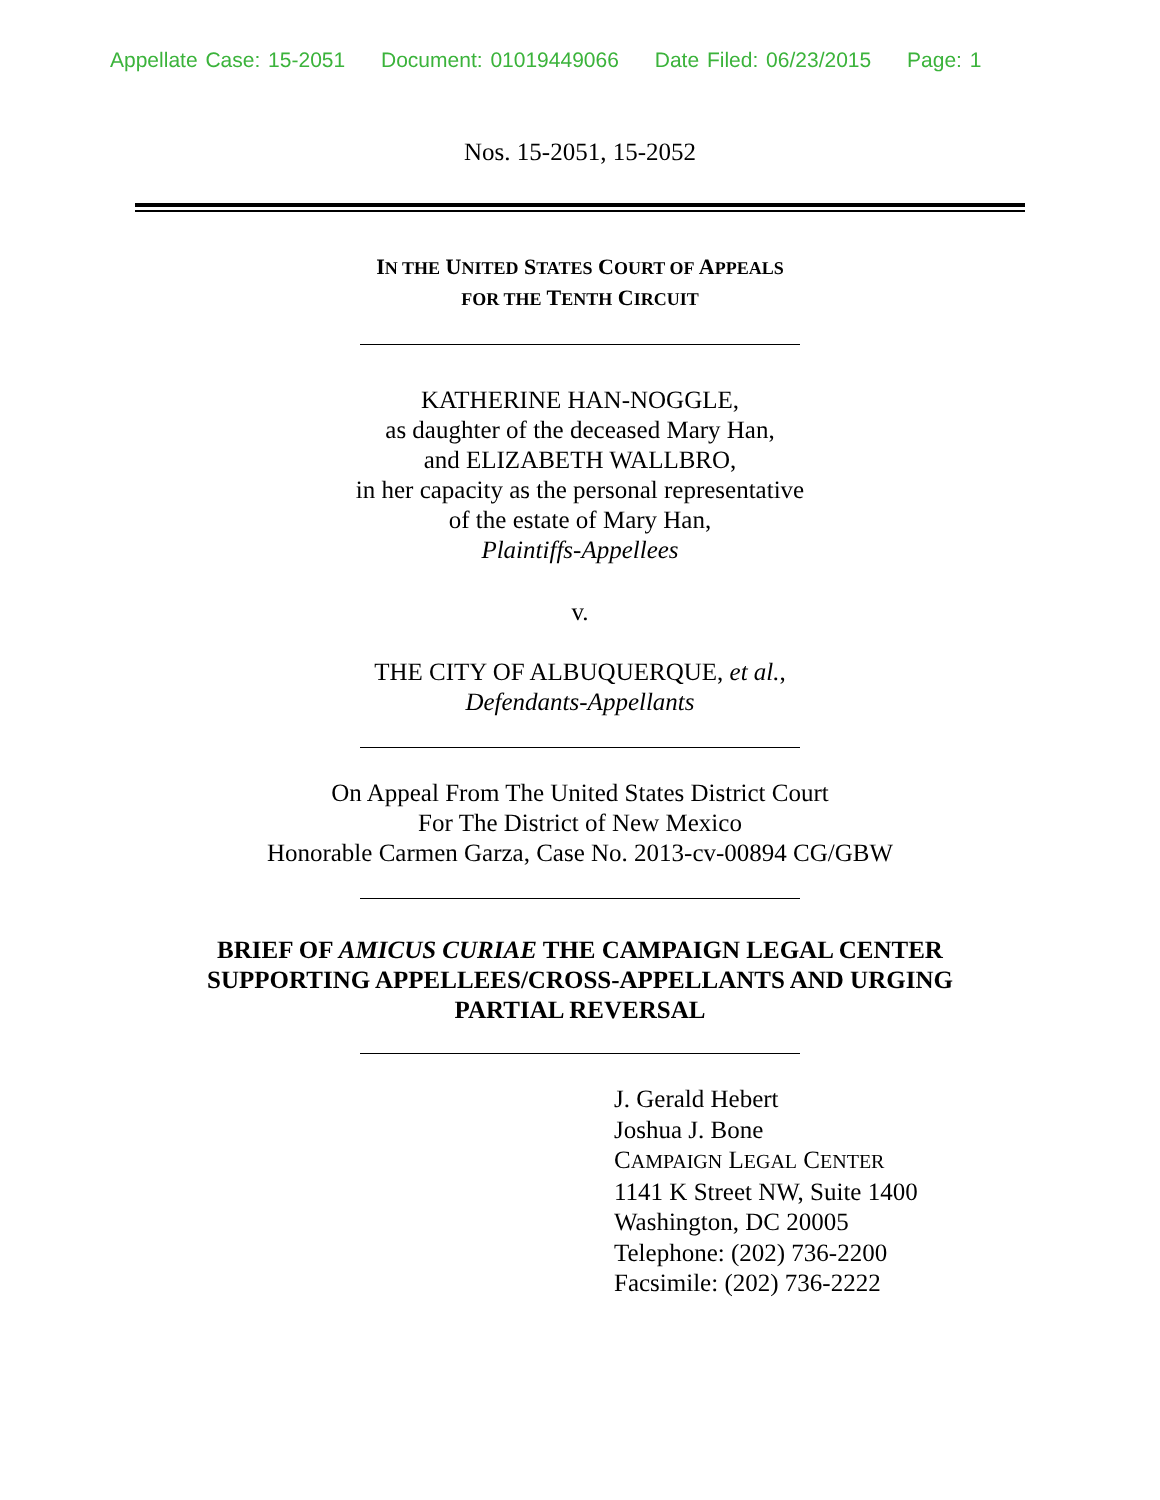Appellate Case: 15-2051 Document: 01019449066 Date Filed: 06/23/2015 Page: 1
Nos. 15-2051, 15-2052
IN THE UNITED STATES COURT OF APPEALS
FOR THE TENTH CIRCUIT
KATHERINE HAN-NOGGLE,
as daughter of the deceased Mary Han,
and ELIZABETH WALLBRO,
in her capacity as the personal representative
of the estate of Mary Han,
Plaintiffs-Appellees
v.
THE CITY OF ALBUQUERQUE, et al.,
Defendants-Appellants
On Appeal From The United States District Court
For The District of New Mexico
Honorable Carmen Garza, Case No. 2013-cv-00894 CG/GBW
BRIEF OF AMICUS CURIAE THE CAMPAIGN LEGAL CENTER
SUPPORTING APPELLEES/CROSS-APPELLANTS AND URGING
PARTIAL REVERSAL
J. Gerald Hebert
Joshua J. Bone
CAMPAIGN LEGAL CENTER
1141 K Street NW, Suite 1400
Washington, DC 20005
Telephone: (202) 736-2200
Facsimile: (202) 736-2222